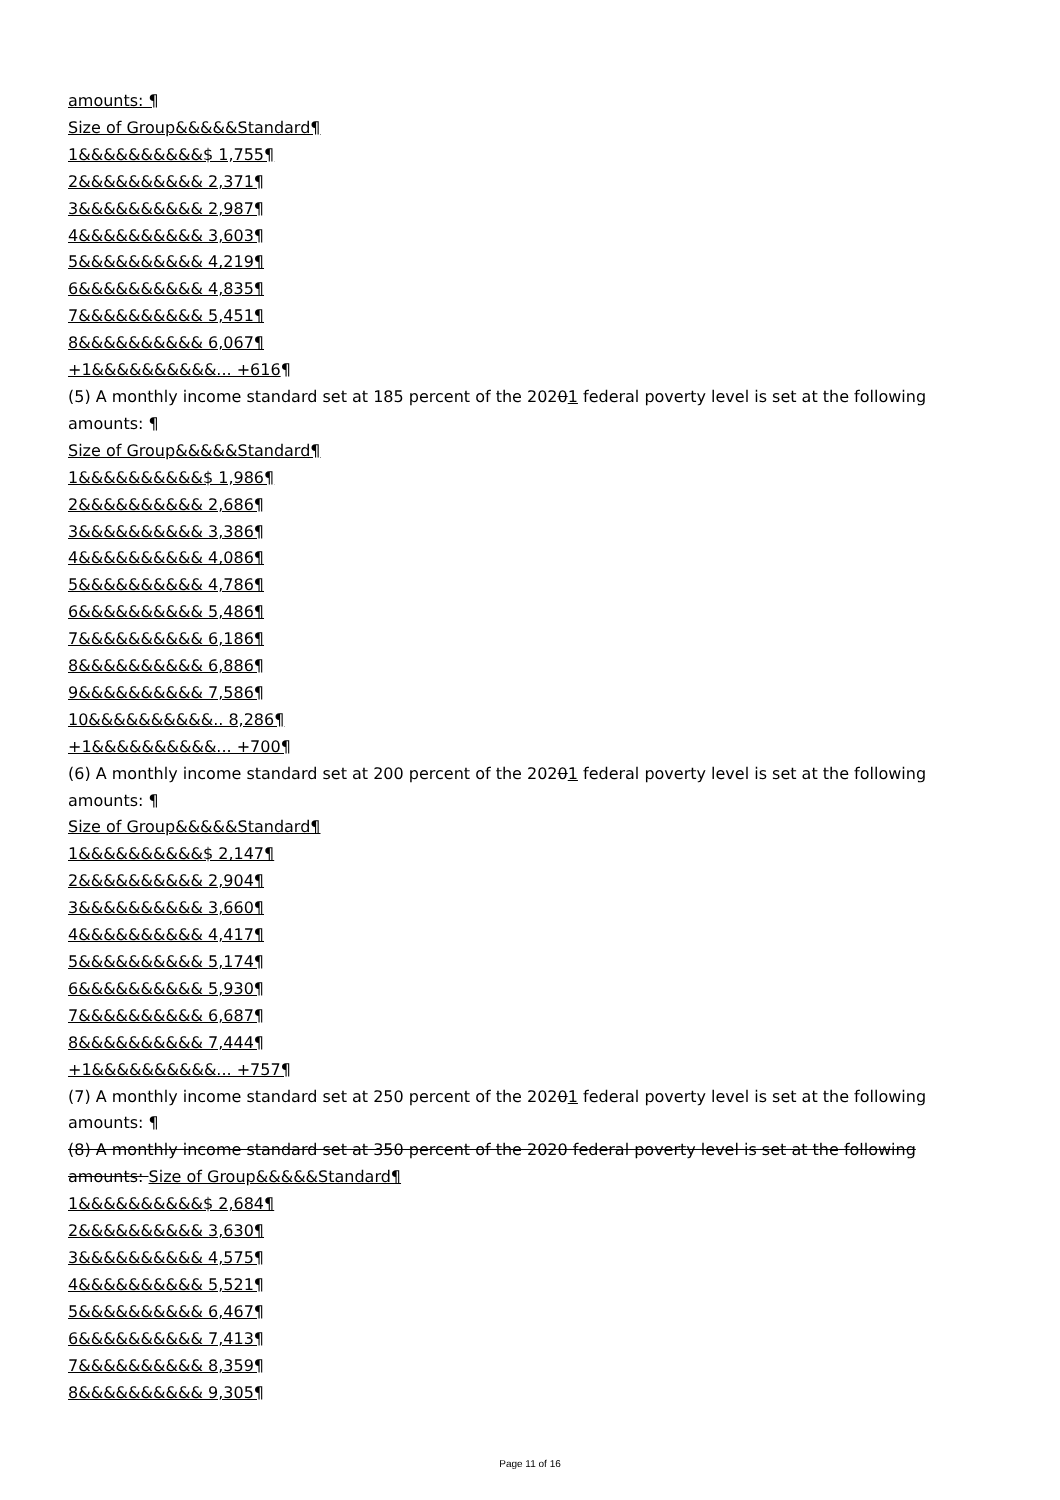amounts: ¶
Size of Group&&&&&Standard¶
1&&&&&&&&&&$ 1,755¶
2&&&&&&&&&& 2,371¶
3&&&&&&&&&& 2,987¶
4&&&&&&&&&& 3,603¶
5&&&&&&&&&& 4,219¶
6&&&&&&&&&& 4,835¶
7&&&&&&&&&& 5,451¶
8&&&&&&&&&& 6,067¶
+1&&&&&&&&&&... +616¶
(5) A monthly income standard set at 185 percent of the 20201 federal poverty level is set at the following amounts: ¶
Size of Group&&&&&Standard¶
1&&&&&&&&&&$ 1,986¶
2&&&&&&&&&& 2,686¶
3&&&&&&&&&& 3,386¶
4&&&&&&&&&& 4,086¶
5&&&&&&&&&& 4,786¶
6&&&&&&&&&& 5,486¶
7&&&&&&&&&& 6,186¶
8&&&&&&&&&& 6,886¶
9&&&&&&&&&& 7,586¶
10&&&&&&&&&&.. 8,286¶
+1&&&&&&&&&&... +700¶
(6) A monthly income standard set at 200 percent of the 20201 federal poverty level is set at the following amounts: ¶
Size of Group&&&&&Standard¶
1&&&&&&&&&&$ 2,147¶
2&&&&&&&&&& 2,904¶
3&&&&&&&&&& 3,660¶
4&&&&&&&&&& 4,417¶
5&&&&&&&&&& 5,174¶
6&&&&&&&&&& 5,930¶
7&&&&&&&&&& 6,687¶
8&&&&&&&&&& 7,444¶
+1&&&&&&&&&&... +757¶
(7) A monthly income standard set at 250 percent of the 20201 federal poverty level is set at the following amounts: ¶
(8) A monthly income standard set at 350 percent of the 2020 federal poverty level is set at the following amounts: Size of Group&&&&&Standard¶
1&&&&&&&&&&$ 2,684¶
2&&&&&&&&&& 3,630¶
3&&&&&&&&&& 4,575¶
4&&&&&&&&&& 5,521¶
5&&&&&&&&&& 6,467¶
6&&&&&&&&&& 7,413¶
7&&&&&&&&&& 8,359¶
8&&&&&&&&&& 9,305¶
Page 11 of 16